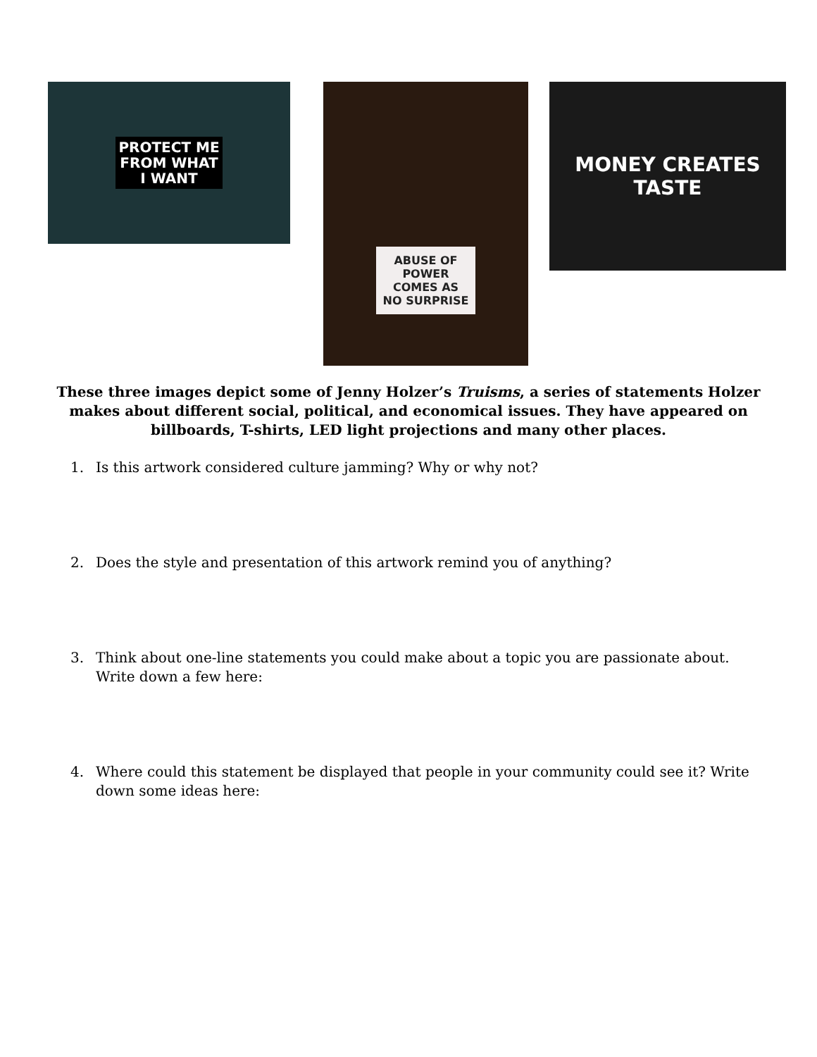PROTECT ME
FROM WHAT
I WANT
ABUSE OF
POWER
COMES AS
NO SURPRISE
MONEY CREATES TASTE
These three images depict some of Jenny Holzer’s Truisms, a series of statements Holzer makes about different social, political, and economical issues. They have appeared on billboards, T-shirts, LED light projections and many other places.
1. Is this artwork considered culture jamming? Why or why not?
2. Does the style and presentation of this artwork remind you of anything?
3. Think about one-line statements you could make about a topic you are passionate about. Write down a few here:
4. Where could this statement be displayed that people in your community could see it? Write down some ideas here: